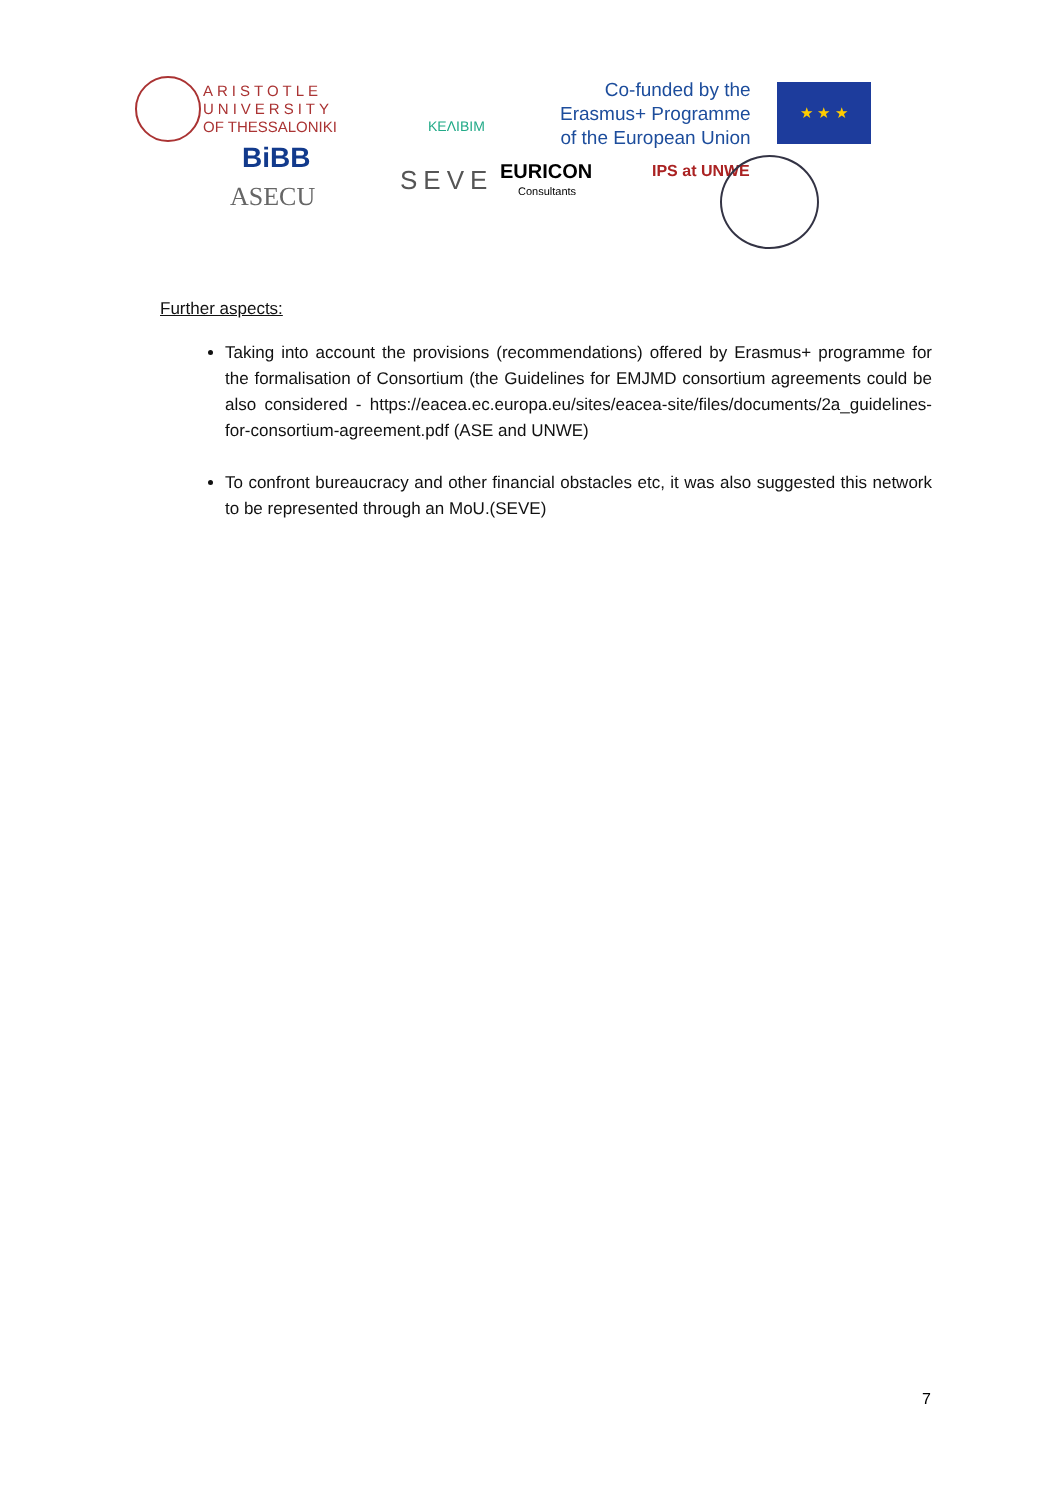ARISTOTLE
UNIVERSITY
OF THESSALONIKI
KEΛIBIM
Co-funded by the
Erasmus+ Programme
of the European Union
★ ★ ★
BiBB
ASECU
SEVE EURICON
Consultants
IPS at UNWE
Further aspects:
Taking into account the provisions (recommendations) offered by Erasmus+ programme for the formalisation of Consortium (the Guidelines for EMJMD consortium agreements could be also considered - https://eacea.ec.europa.eu/sites/eacea-site/files/documents/2a_guidelines-for-consortium-agreement.pdf (ASE and UNWE)
To confront bureaucracy and other financial obstacles etc, it was also suggested this network to be represented through an MoU.(SEVE)
7